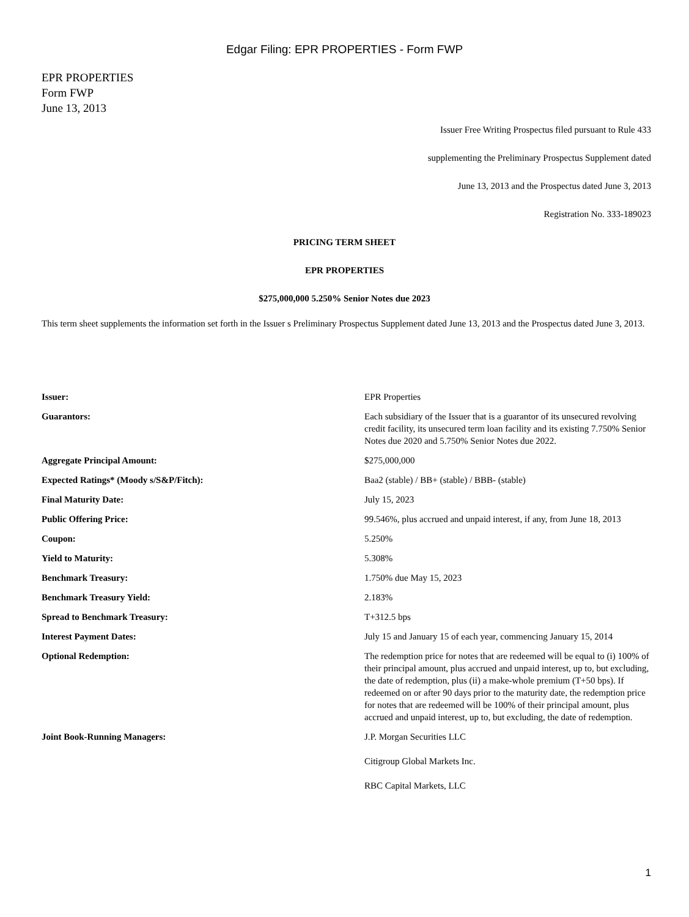Edgar Filing: EPR PROPERTIES - Form FWP
EPR PROPERTIES
Form FWP
June 13, 2013
Issuer Free Writing Prospectus filed pursuant to Rule 433
supplementing the Preliminary Prospectus Supplement dated
June 13, 2013 and the Prospectus dated June 3, 2013
Registration No. 333-189023
PRICING TERM SHEET
EPR PROPERTIES
$275,000,000 5.250% Senior Notes due 2023
This term sheet supplements the information set forth in the Issuer s Preliminary Prospectus Supplement dated June 13, 2013 and the Prospectus dated June 3, 2013.
| Issuer: | EPR Properties |
| Guarantors: | Each subsidiary of the Issuer that is a guarantor of its unsecured revolving credit facility, its unsecured term loan facility and its existing 7.750% Senior Notes due 2020 and 5.750% Senior Notes due 2022. |
| Aggregate Principal Amount: | $275,000,000 |
| Expected Ratings* (Moody s/S&P/Fitch): | Baa2 (stable) / BB+ (stable) / BBB- (stable) |
| Final Maturity Date: | July 15, 2023 |
| Public Offering Price: | 99.546%, plus accrued and unpaid interest, if any, from June 18, 2013 |
| Coupon: | 5.250% |
| Yield to Maturity: | 5.308% |
| Benchmark Treasury: | 1.750% due May 15, 2023 |
| Benchmark Treasury Yield: | 2.183% |
| Spread to Benchmark Treasury: | T+312.5 bps |
| Interest Payment Dates: | July 15 and January 15 of each year, commencing January 15, 2014 |
| Optional Redemption: | The redemption price for notes that are redeemed will be equal to (i) 100% of their principal amount, plus accrued and unpaid interest, up to, but excluding, the date of redemption, plus (ii) a make-whole premium (T+50 bps). If redeemed on or after 90 days prior to the maturity date, the redemption price for notes that are redeemed will be 100% of their principal amount, plus accrued and unpaid interest, up to, but excluding, the date of redemption. |
| Joint Book-Running Managers: | J.P. Morgan Securities LLC Citigroup Global Markets Inc. RBC Capital Markets, LLC |
1